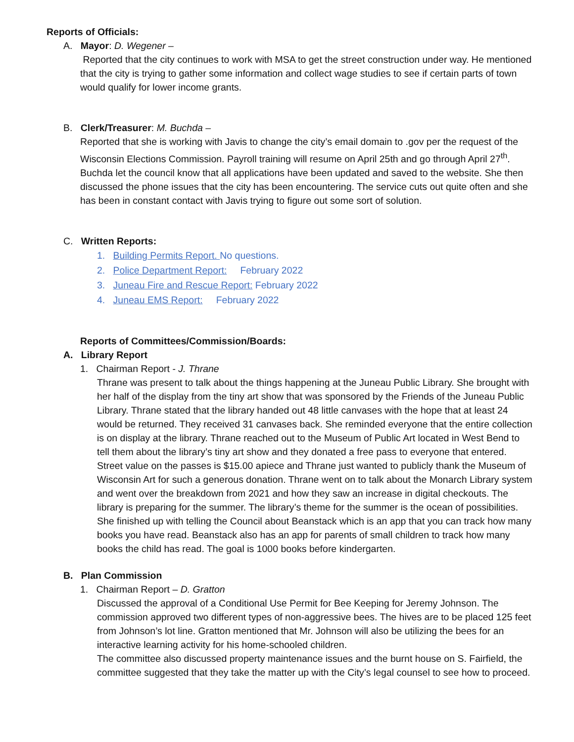Reports of Officials:
A. Mayor: D. Wegener –
Reported that the city continues to work with MSA to get the street construction under way. He mentioned that the city is trying to gather some information and collect wage studies to see if certain parts of town would qualify for lower income grants.
B. Clerk/Treasurer: M. Buchda –
Reported that she is working with Javis to change the city’s email domain to .gov per the request of the Wisconsin Elections Commission. Payroll training will resume on April 25th and go through April 27<sup>th</sup>. Buchda let the council know that all applications have been updated and saved to the website. She then discussed the phone issues that the city has been encountering. The service cuts out quite often and she has been in constant contact with Javis trying to figure out some sort of solution.
C. Written Reports:
1. Building Permits Report. No questions.
2. Police Department Report: February 2022
3. Juneau Fire and Rescue Report: February 2022
4. Juneau EMS Report: February 2022
Reports of Committees/Commission/Boards:
A. Library Report
1. Chairman Report - J. Thrane
Thrane was present to talk about the things happening at the Juneau Public Library. She brought with her half of the display from the tiny art show that was sponsored by the Friends of the Juneau Public Library. Thrane stated that the library handed out 48 little canvases with the hope that at least 24 would be returned. They received 31 canvases back. She reminded everyone that the entire collection is on display at the library. Thrane reached out to the Museum of Public Art located in West Bend to tell them about the library’s tiny art show and they donated a free pass to everyone that entered. Street value on the passes is $15.00 apiece and Thrane just wanted to publicly thank the Museum of Wisconsin Art for such a generous donation. Thrane went on to talk about the Monarch Library system and went over the breakdown from 2021 and how they saw an increase in digital checkouts. The library is preparing for the summer. The library’s theme for the summer is the ocean of possibilities. She finished up with telling the Council about Beanstack which is an app that you can track how many books you have read. Beanstack also has an app for parents of small children to track how many books the child has read. The goal is 1000 books before kindergarten.
B. Plan Commission
1. Chairman Report – D. Gratton
Discussed the approval of a Conditional Use Permit for Bee Keeping for Jeremy Johnson. The commission approved two different types of non-aggressive bees. The hives are to be placed 125 feet from Johnson’s lot line. Gratton mentioned that Mr. Johnson will also be utilizing the bees for an interactive learning activity for his home-schooled children.
The committee also discussed property maintenance issues and the burnt house on S. Fairfield, the committee suggested that they take the matter up with the City’s legal counsel to see how to proceed.